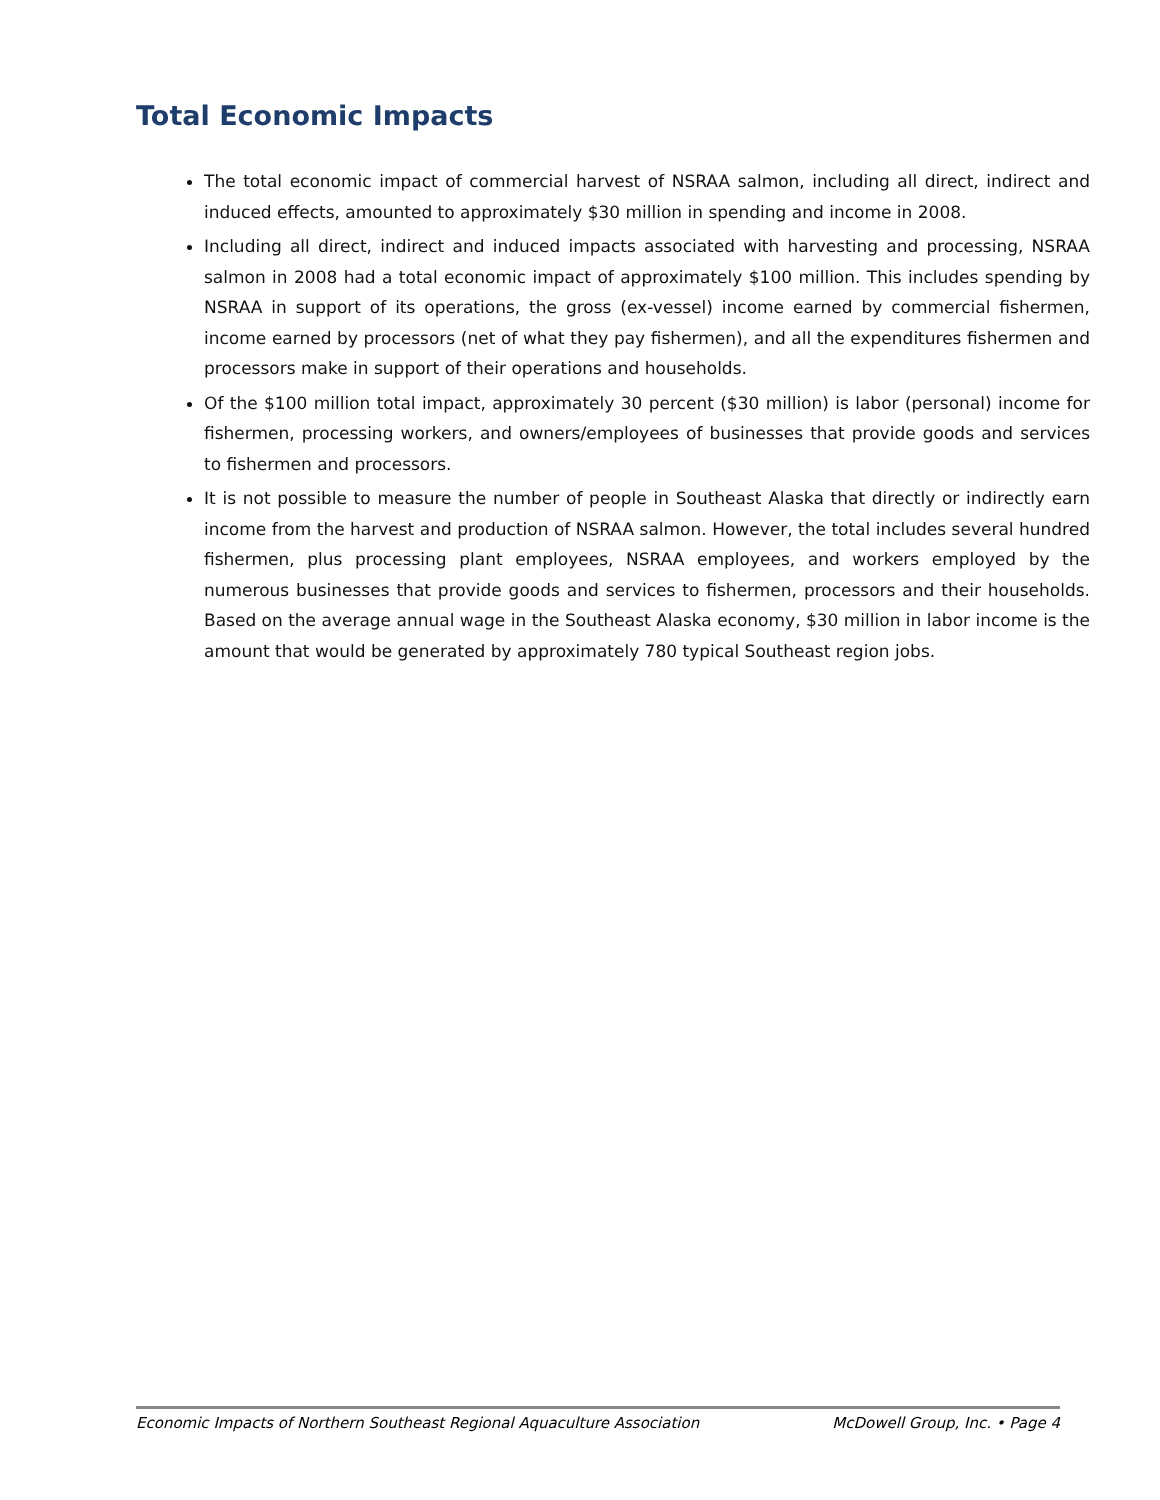Total Economic Impacts
The total economic impact of commercial harvest of NSRAA salmon, including all direct, indirect and induced effects, amounted to approximately $30 million in spending and income in 2008.
Including all direct, indirect and induced impacts associated with harvesting and processing, NSRAA salmon in 2008 had a total economic impact of approximately $100 million. This includes spending by NSRAA in support of its operations, the gross (ex-vessel) income earned by commercial fishermen, income earned by processors (net of what they pay fishermen), and all the expenditures fishermen and processors make in support of their operations and households.
Of the $100 million total impact, approximately 30 percent ($30 million) is labor (personal) income for fishermen, processing workers, and owners/employees of businesses that provide goods and services to fishermen and processors.
It is not possible to measure the number of people in Southeast Alaska that directly or indirectly earn income from the harvest and production of NSRAA salmon. However, the total includes several hundred fishermen, plus processing plant employees, NSRAA employees, and workers employed by the numerous businesses that provide goods and services to fishermen, processors and their households. Based on the average annual wage in the Southeast Alaska economy, $30 million in labor income is the amount that would be generated by approximately 780 typical Southeast region jobs.
Economic Impacts of Northern Southeast Regional Aquaculture Association McDowell Group, Inc. • Page 4